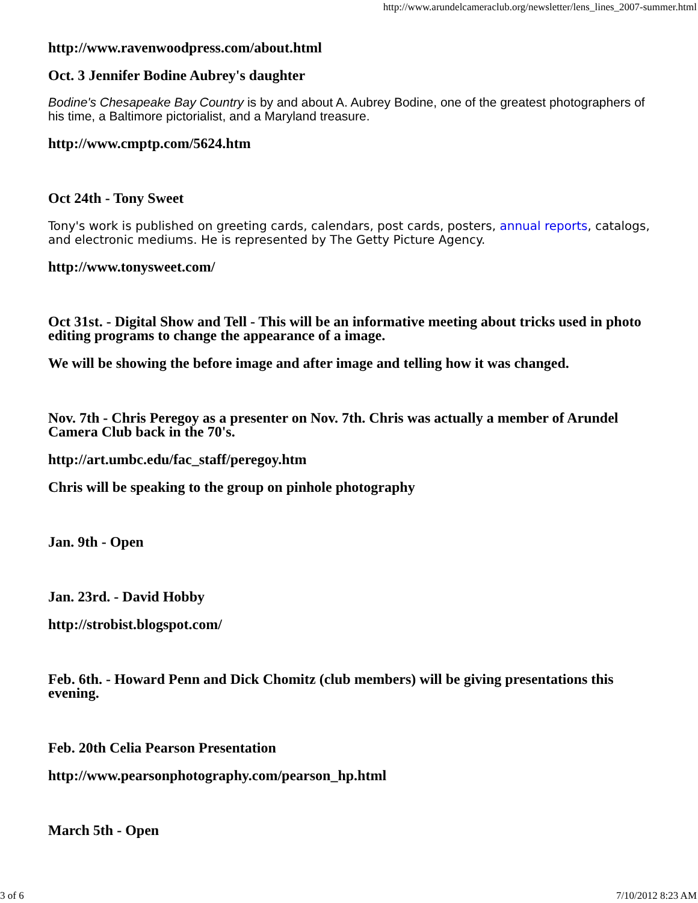http://www.arundelcameraclub.org/newsletter/lens_lines_2007-summer.html
http://www.ravenwoodpress.com/about.html
Oct. 3 Jennifer Bodine Aubrey's daughter
Bodine's Chesapeake Bay Country is by and about A. Aubrey Bodine, one of the greatest photographers of his time, a Baltimore pictorialist, and a Maryland treasure.
http://www.cmptp.com/5624.htm
Oct 24th - Tony Sweet
Tony's work is published on greeting cards, calendars, post cards, posters, annual reports, catalogs, and electronic mediums. He is represented by The Getty Picture Agency.
http://www.tonysweet.com/
Oct 31st. - Digital Show and Tell - This will be an informative meeting about tricks used in photo editing programs to change the appearance of a image.
We will be showing the before image and after image and telling how it was changed.
Nov. 7th - Chris Peregoy as a presenter on Nov. 7th. Chris was actually a member of Arundel Camera Club back in the 70's.
http://art.umbc.edu/fac_staff/peregoy.htm
Chris will be speaking to the group on pinhole photography
Jan. 9th - Open
Jan. 23rd. - David Hobby
http://strobist.blogspot.com/
Feb. 6th. - Howard Penn and Dick Chomitz (club members) will be giving presentations this evening.
Feb. 20th Celia Pearson Presentation
http://www.pearsonphotography.com/pearson_hp.html
March 5th - Open
3 of 6 7/10/2012 8:23 AM